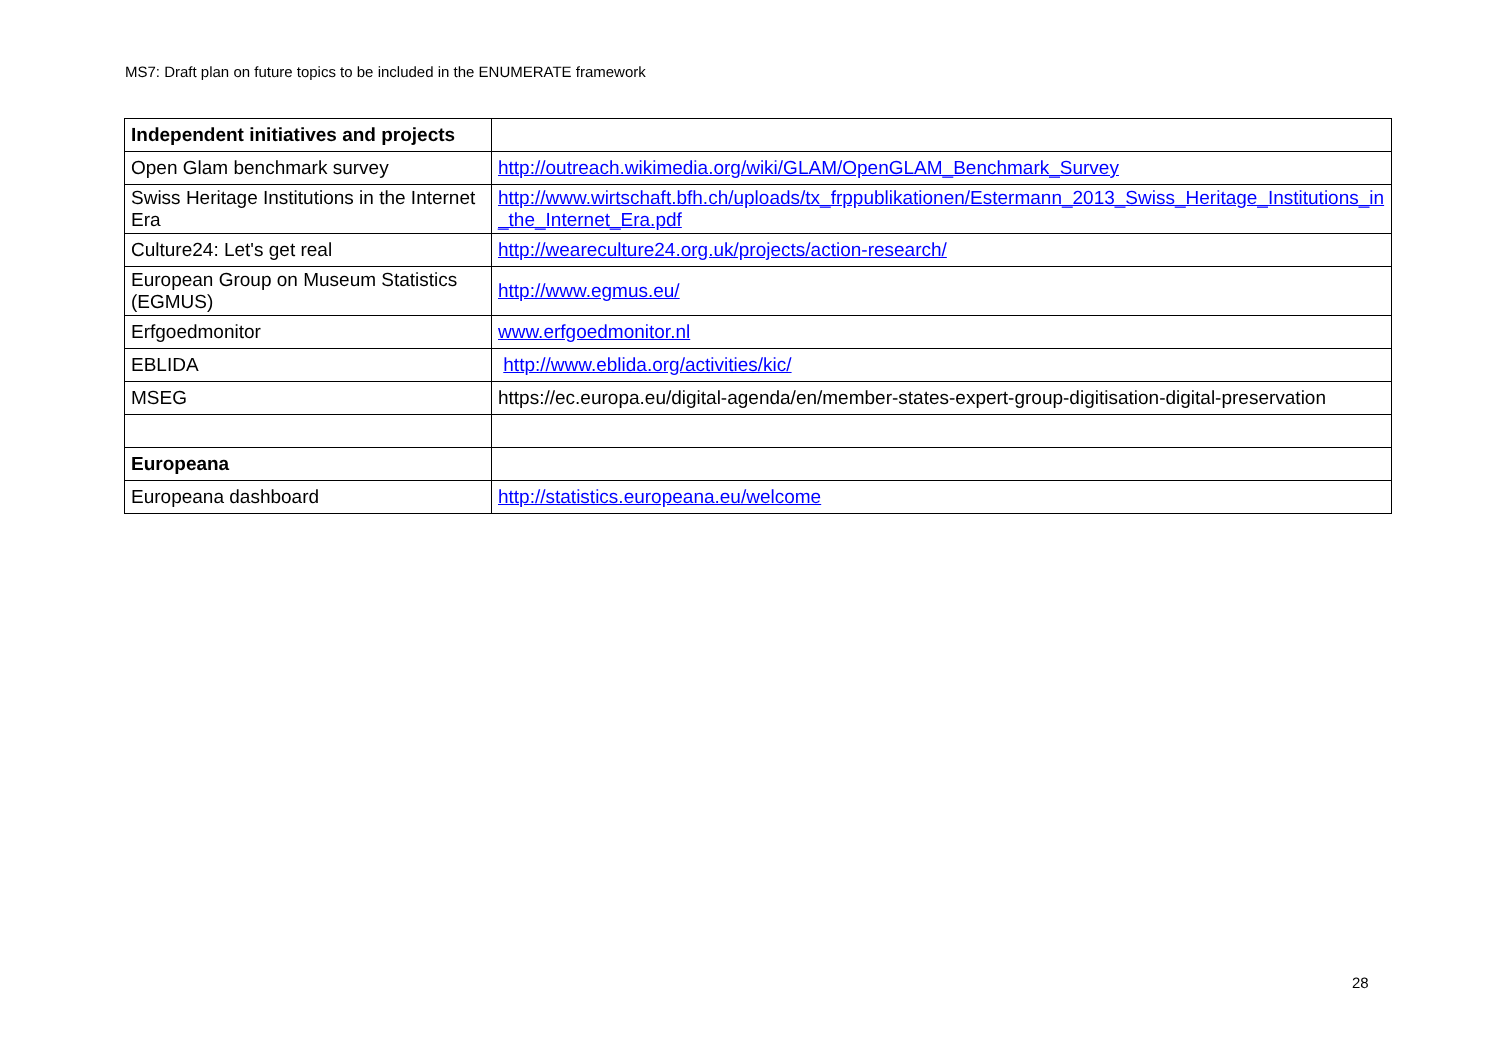MS7: Draft plan on future topics to be included in the ENUMERATE framework
| Independent initiatives and projects | |
| Open Glam benchmark survey | http://outreach.wikimedia.org/wiki/GLAM/OpenGLAM_Benchmark_Survey |
| Swiss Heritage Institutions in the Internet Era | http://www.wirtschaft.bfh.ch/uploads/tx_frppublikationen/Estermann_2013_Swiss_Heritage_Institutions_in_the_Internet_Era.pdf |
| Culture24: Let's get real | http://weareculture24.org.uk/projects/action-research/ |
| European Group on Museum Statistics (EGMUS) | http://www.egmus.eu/ |
| Erfgoedmonitor | www.erfgoedmonitor.nl |
| EBLIDA | http://www.eblida.org/activities/kic/ |
| MSEG | https://ec.europa.eu/digital-agenda/en/member-states-expert-group-digitisation-digital-preservation |
| Europeana | |
| Europeana dashboard | http://statistics.europeana.eu/welcome |
28